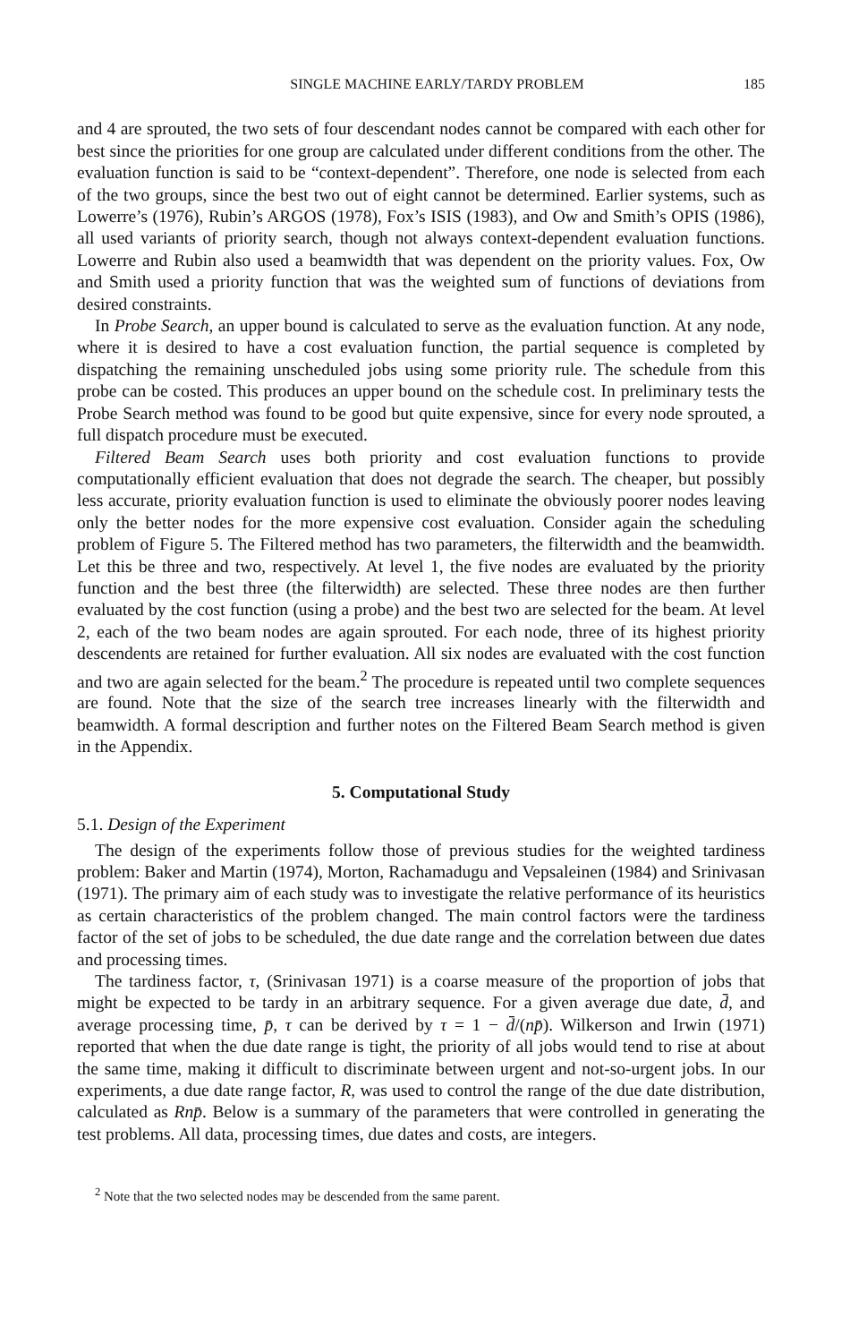SINGLE MACHINE EARLY/TARDY PROBLEM 185
and 4 are sprouted, the two sets of four descendant nodes cannot be compared with each other for best since the priorities for one group are calculated under different conditions from the other. The evaluation function is said to be “context-dependent”. Therefore, one node is selected from each of the two groups, since the best two out of eight cannot be determined. Earlier systems, such as Lowerre’s (1976), Rubin’s ARGOS (1978), Fox’s ISIS (1983), and Ow and Smith’s OPIS (1986), all used variants of priority search, though not always context-dependent evaluation functions. Lowerre and Rubin also used a beamwidth that was dependent on the priority values. Fox, Ow and Smith used a priority function that was the weighted sum of functions of deviations from desired constraints.
In Probe Search, an upper bound is calculated to serve as the evaluation function. At any node, where it is desired to have a cost evaluation function, the partial sequence is completed by dispatching the remaining unscheduled jobs using some priority rule. The schedule from this probe can be costed. This produces an upper bound on the schedule cost. In preliminary tests the Probe Search method was found to be good but quite expensive, since for every node sprouted, a full dispatch procedure must be executed.
Filtered Beam Search uses both priority and cost evaluation functions to provide computationally efficient evaluation that does not degrade the search. The cheaper, but possibly less accurate, priority evaluation function is used to eliminate the obviously poorer nodes leaving only the better nodes for the more expensive cost evaluation. Consider again the scheduling problem of Figure 5. The Filtered method has two parameters, the filterwidth and the beamwidth. Let this be three and two, respectively. At level 1, the five nodes are evaluated by the priority function and the best three (the filterwidth) are selected. These three nodes are then further evaluated by the cost function (using a probe) and the best two are selected for the beam. At level 2, each of the two beam nodes are again sprouted. For each node, three of its highest priority descendents are retained for further evaluation. All six nodes are evaluated with the cost function and two are again selected for the beam.<sup>2</sup> The procedure is repeated until two complete sequences are found. Note that the size of the search tree increases linearly with the filterwidth and beamwidth. A formal description and further notes on the Filtered Beam Search method is given in the Appendix.
5. Computational Study
5.1. Design of the Experiment
The design of the experiments follow those of previous studies for the weighted tardiness problem: Baker and Martin (1974), Morton, Rachamadugu and Vepsaleinen (1984) and Srinivasan (1971). The primary aim of each study was to investigate the relative performance of its heuristics as certain characteristics of the problem changed. The main control factors were the tardiness factor of the set of jobs to be scheduled, the due date range and the correlation between due dates and processing times.
The tardiness factor, τ, (Srinivasan 1971) is a coarse measure of the proportion of jobs that might be expected to be tardy in an arbitrary sequence. For a given average due date, d̄, and average processing time, p̄, τ can be derived by τ = 1 − d̄/(np̄). Wilkerson and Irwin (1971) reported that when the due date range is tight, the priority of all jobs would tend to rise at about the same time, making it difficult to discriminate between urgent and not-so-urgent jobs. In our experiments, a due date range factor, R, was used to control the range of the due date distribution, calculated as Rnp̄. Below is a summary of the parameters that were controlled in generating the test problems. All data, processing times, due dates and costs, are integers.
<sup>2</sup> Note that the two selected nodes may be descended from the same parent.